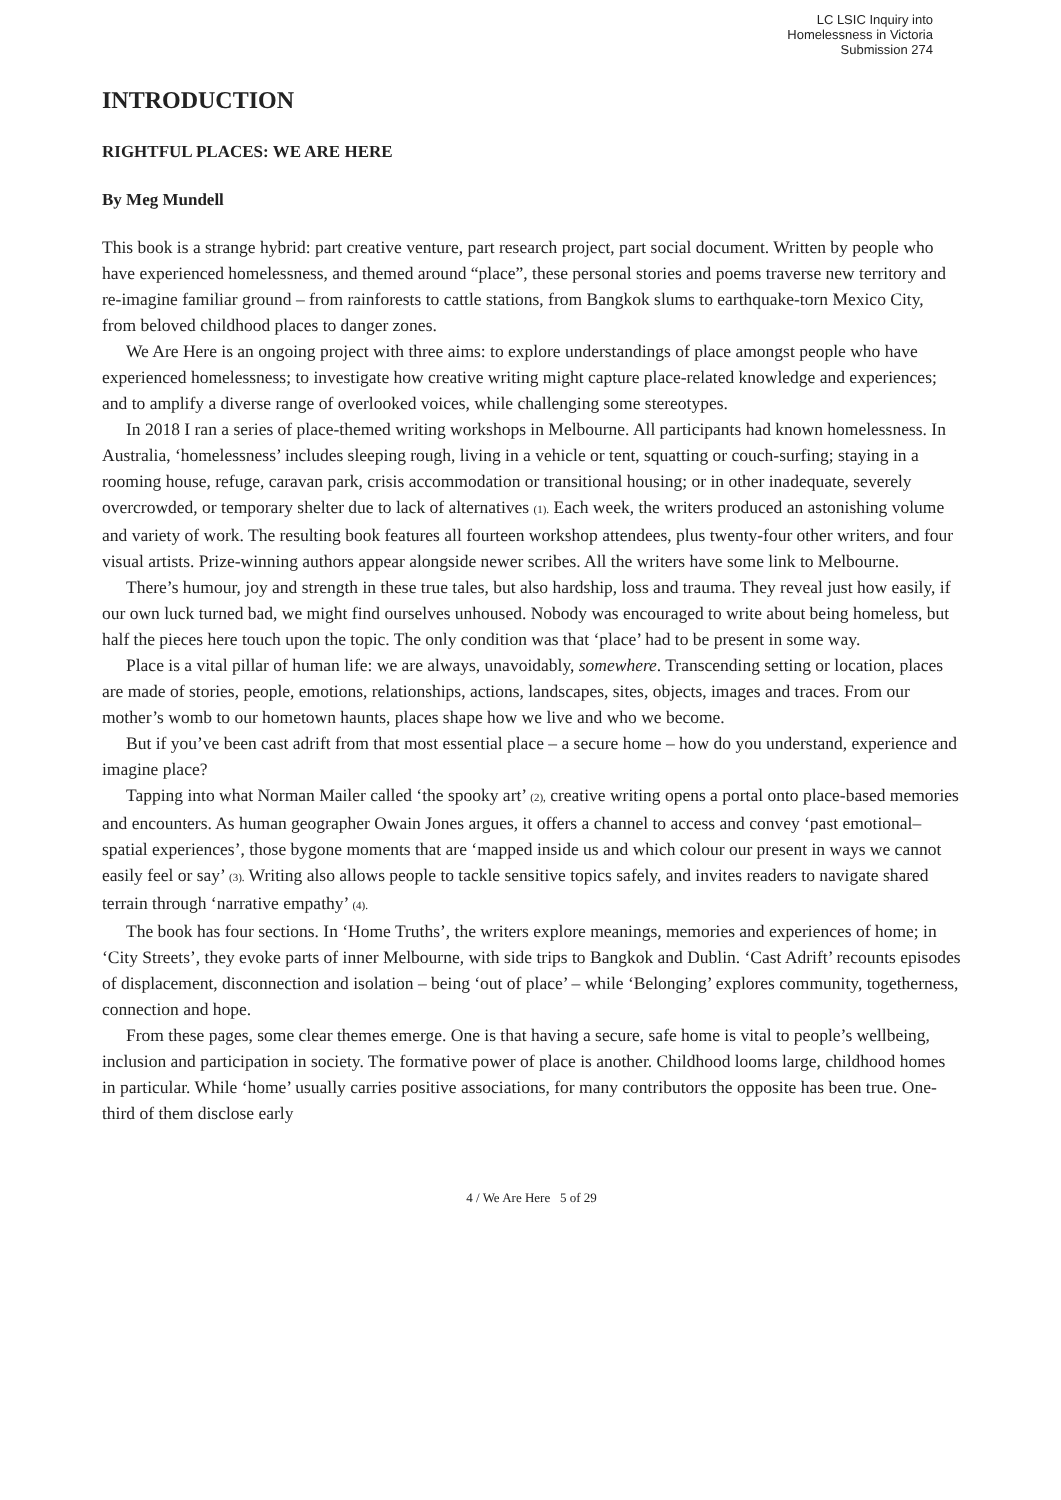LC LSIC Inquiry into
Homelessness in Victoria
Submission 274
INTRODUCTION
RIGHTFUL PLACES: WE ARE HERE
By Meg Mundell
This book is a strange hybrid: part creative venture, part research project, part social document. Written by people who have experienced homelessness, and themed around “place”, these personal stories and poems traverse new territory and re-imagine familiar ground – from rainforests to cattle stations, from Bangkok slums to earthquake-torn Mexico City, from beloved childhood places to danger zones.
We Are Here is an ongoing project with three aims: to explore understandings of place amongst people who have experienced homelessness; to investigate how creative writing might capture place-related knowledge and experiences; and to amplify a diverse range of overlooked voices, while challenging some stereotypes.
In 2018 I ran a series of place-themed writing workshops in Melbourne. All participants had known homelessness. In Australia, ‘homelessness’ includes sleeping rough, living in a vehicle or tent, squatting or couch-surfing; staying in a rooming house, refuge, caravan park, crisis accommodation or transitional housing; or in other inadequate, severely overcrowded, or temporary shelter due to lack of alternatives (1). Each week, the writers produced an astonishing volume and variety of work. The resulting book features all fourteen workshop attendees, plus twenty-four other writers, and four visual artists. Prize-winning authors appear alongside newer scribes. All the writers have some link to Melbourne.
There’s humour, joy and strength in these true tales, but also hardship, loss and trauma. They reveal just how easily, if our own luck turned bad, we might find ourselves unhoused. Nobody was encouraged to write about being homeless, but half the pieces here touch upon the topic. The only condition was that ‘place’ had to be present in some way.
Place is a vital pillar of human life: we are always, unavoidably, somewhere. Transcending setting or location, places are made of stories, people, emotions, relationships, actions, landscapes, sites, objects, images and traces. From our mother’s womb to our hometown haunts, places shape how we live and who we become.
But if you’ve been cast adrift from that most essential place – a secure home – how do you understand, experience and imagine place?
Tapping into what Norman Mailer called ‘the spooky art’ (2), creative writing opens a portal onto place-based memories and encounters. As human geographer Owain Jones argues, it offers a channel to access and convey ‘past emotional–spatial experiences’, those bygone moments that are ‘mapped inside us and which colour our present in ways we cannot easily feel or say’ (3). Writing also allows people to tackle sensitive topics safely, and invites readers to navigate shared terrain through ‘narrative empathy’ (4).
The book has four sections. In ‘Home Truths’, the writers explore meanings, memories and experiences of home; in ‘City Streets’, they evoke parts of inner Melbourne, with side trips to Bangkok and Dublin. ‘Cast Adrift’ recounts episodes of displacement, disconnection and isolation – being ‘out of place’ – while ‘Belonging’ explores community, togetherness, connection and hope.
From these pages, some clear themes emerge. One is that having a secure, safe home is vital to people’s wellbeing, inclusion and participation in society. The formative power of place is another. Childhood looms large, childhood homes in particular. While ‘home’ usually carries positive associations, for many contributors the opposite has been true. One-third of them disclose early
4 / We Are Here 5 of 29